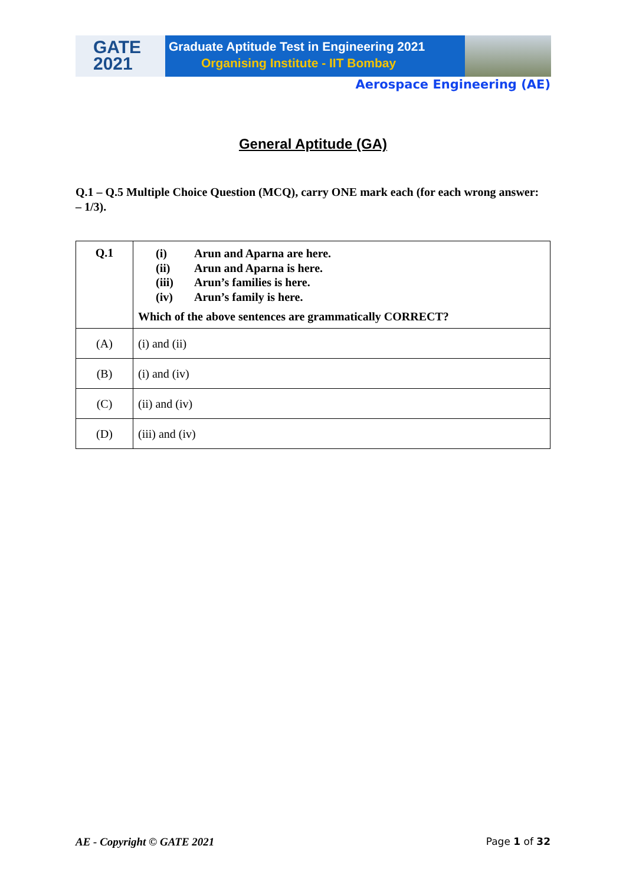GATE
2021
Graduate Aptitude Test in Engineering 2021
Organising Institute - IIT Bombay
Aerospace Engineering (AE)
General Aptitude (GA)
Q.1 – Q.5 Multiple Choice Question (MCQ), carry ONE mark each (for each wrong answer: – 1/3).
| Q.1 | (i) Arun and Aparna are here. (ii) Arun and Aparna is here. (iii) Arun’s families is here. (iv) Arun’s family is here. Which of the above sentences are grammatically CORRECT? |
| (A) | (i) and (ii) |
| (B) | (i) and (iv) |
| (C) | (ii) and (iv) |
| (D) | (iii) and (iv) |
AE - Copyright © GATE 2021 Page 1 of 32